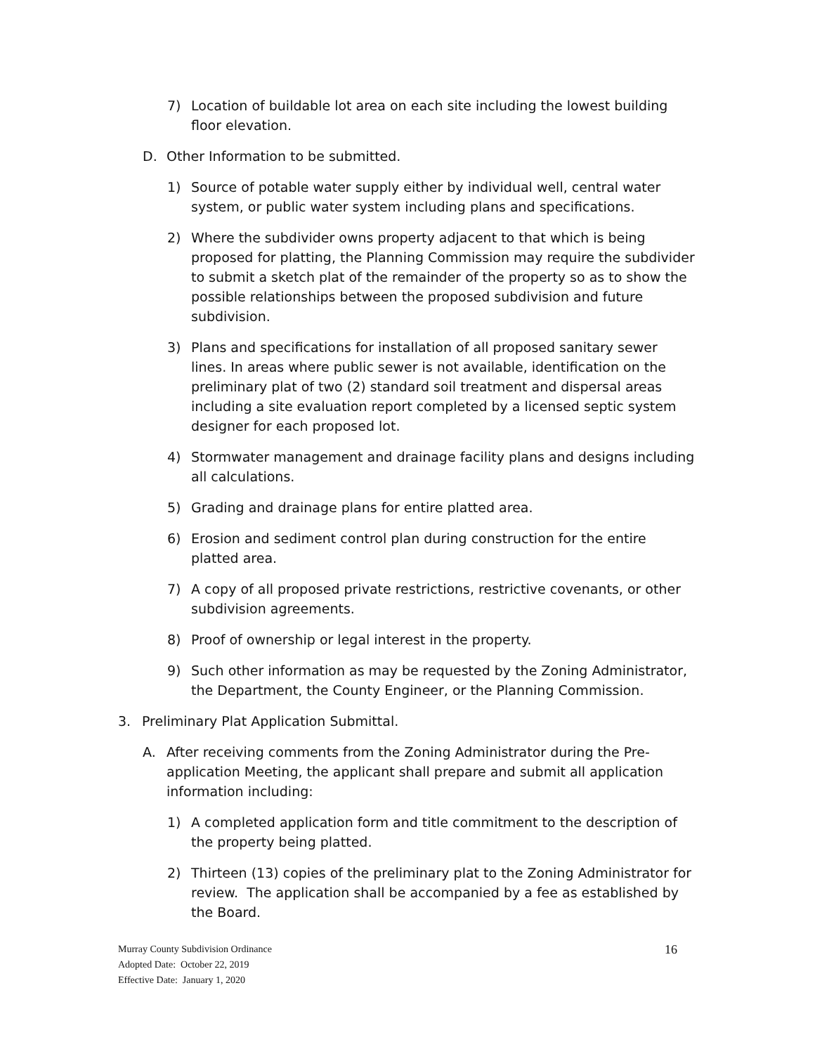7) Location of buildable lot area on each site including the lowest building floor elevation.
D. Other Information to be submitted.
1) Source of potable water supply either by individual well, central water system, or public water system including plans and specifications.
2) Where the subdivider owns property adjacent to that which is being proposed for platting, the Planning Commission may require the subdivider to submit a sketch plat of the remainder of the property so as to show the possible relationships between the proposed subdivision and future subdivision.
3) Plans and specifications for installation of all proposed sanitary sewer lines. In areas where public sewer is not available, identification on the preliminary plat of two (2) standard soil treatment and dispersal areas including a site evaluation report completed by a licensed septic system designer for each proposed lot.
4) Stormwater management and drainage facility plans and designs including all calculations.
5) Grading and drainage plans for entire platted area.
6) Erosion and sediment control plan during construction for the entire platted area.
7) A copy of all proposed private restrictions, restrictive covenants, or other subdivision agreements.
8) Proof of ownership or legal interest in the property.
9) Such other information as may be requested by the Zoning Administrator, the Department, the County Engineer, or the Planning Commission.
3. Preliminary Plat Application Submittal.
A. After receiving comments from the Zoning Administrator during the Pre-application Meeting, the applicant shall prepare and submit all application information including:
1) A completed application form and title commitment to the description of the property being platted.
2) Thirteen (13) copies of the preliminary plat to the Zoning Administrator for review. The application shall be accompanied by a fee as established by the Board.
Murray County Subdivision Ordinance 16
Adopted Date: October 22, 2019
Effective Date: January 1, 2020